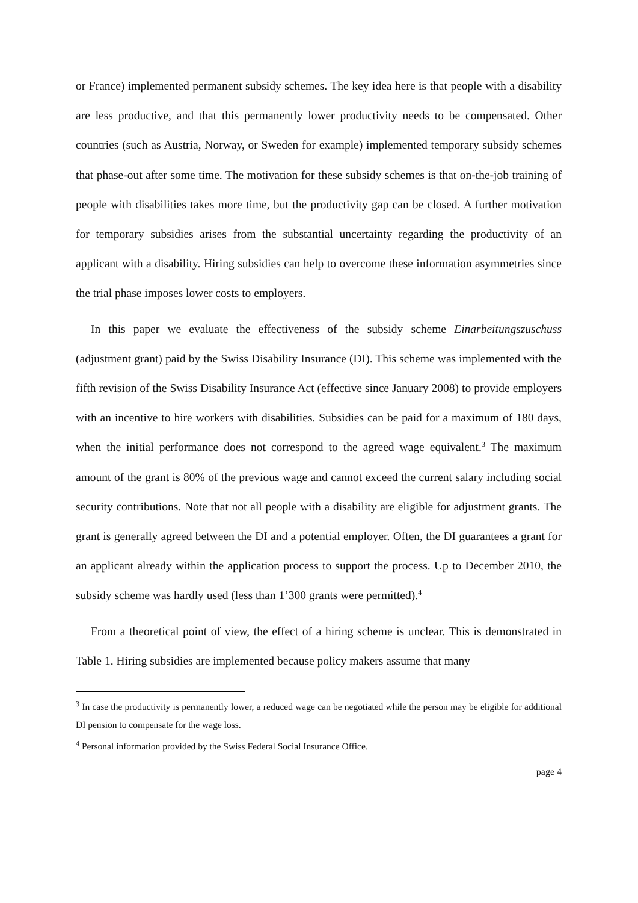or France) implemented permanent subsidy schemes. The key idea here is that people with a disability are less productive, and that this permanently lower productivity needs to be compensated. Other countries (such as Austria, Norway, or Sweden for example) implemented temporary subsidy schemes that phase-out after some time. The motivation for these subsidy schemes is that on-the-job training of people with disabilities takes more time, but the productivity gap can be closed. A further motivation for temporary subsidies arises from the substantial uncertainty regarding the productivity of an applicant with a disability. Hiring subsidies can help to overcome these information asymmetries since the trial phase imposes lower costs to employers.
In this paper we evaluate the effectiveness of the subsidy scheme Einarbeitungszuschuss (adjustment grant) paid by the Swiss Disability Insurance (DI). This scheme was implemented with the fifth revision of the Swiss Disability Insurance Act (effective since January 2008) to provide employers with an incentive to hire workers with disabilities. Subsidies can be paid for a maximum of 180 days, when the initial performance does not correspond to the agreed wage equivalent.<sup>3</sup> The maximum amount of the grant is 80% of the previous wage and cannot exceed the current salary including social security contributions. Note that not all people with a disability are eligible for adjustment grants. The grant is generally agreed between the DI and a potential employer. Often, the DI guarantees a grant for an applicant already within the application process to support the process. Up to December 2010, the subsidy scheme was hardly used (less than 1’300 grants were permitted).<sup>4</sup>
From a theoretical point of view, the effect of a hiring scheme is unclear. This is demonstrated in Table 1. Hiring subsidies are implemented because policy makers assume that many
<sup>3</sup> In case the productivity is permanently lower, a reduced wage can be negotiated while the person may be eligible for additional DI pension to compensate for the wage loss.
<sup>4</sup> Personal information provided by the Swiss Federal Social Insurance Office.
page 4